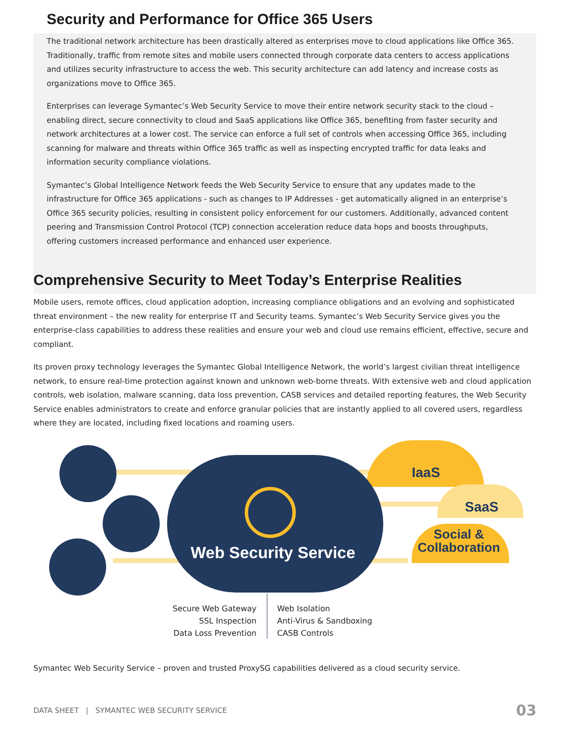Security and Performance for Office 365 Users
The traditional network architecture has been drastically altered as enterprises move to cloud applications like Office 365. Traditionally, traffic from remote sites and mobile users connected through corporate data centers to access applications and utilizes security infrastructure to access the web. This security architecture can add latency and increase costs as organizations move to Office 365.
Enterprises can leverage Symantec’s Web Security Service to move their entire network security stack to the cloud – enabling direct, secure connectivity to cloud and SaaS applications like Office 365, benefiting from faster security and network architectures at a lower cost. The service can enforce a full set of controls when accessing Office 365, including scanning for malware and threats within Office 365 traffic as well as inspecting encrypted traffic for data leaks and information security compliance violations.
Symantec’s Global Intelligence Network feeds the Web Security Service to ensure that any updates made to the infrastructure for Office 365 applications - such as changes to IP Addresses - get automatically aligned in an enterprise’s Office 365 security policies, resulting in consistent policy enforcement for our customers. Additionally, advanced content peering and Transmission Control Protocol (TCP) connection acceleration reduce data hops and boosts throughputs, offering customers increased performance and enhanced user experience.
Comprehensive Security to Meet Today’s Enterprise Realities
Mobile users, remote offices, cloud application adoption, increasing compliance obligations and an evolving and sophisticated threat environment – the new reality for enterprise IT and Security teams. Symantec’s Web Security Service gives you the enterprise-class capabilities to address these realities and ensure your web and cloud use remains efficient, effective, secure and compliant.
Its proven proxy technology leverages the Symantec Global Intelligence Network, the world’s largest civilian threat intelligence network, to ensure real-time protection against known and unknown web-borne threats. With extensive web and cloud application controls, web isolation, malware scanning, data loss prevention, CASB services and detailed reporting features, the Web Security Service enables administrators to create and enforce granular policies that are instantly applied to all covered users, regardless where they are located, including fixed locations and roaming users.
IaaS
SaaS
Social &
Collaboration
Web Security Service
Secure Web Gateway
SSL Inspection
Data Loss Prevention
Web Isolation
Anti-Virus & Sandboxing
CASB Controls
Symantec Web Security Service – proven and trusted ProxySG capabilities delivered as a cloud security service.
DATA SHEET | SYMANTEC WEB SECURITY SERVICE 03